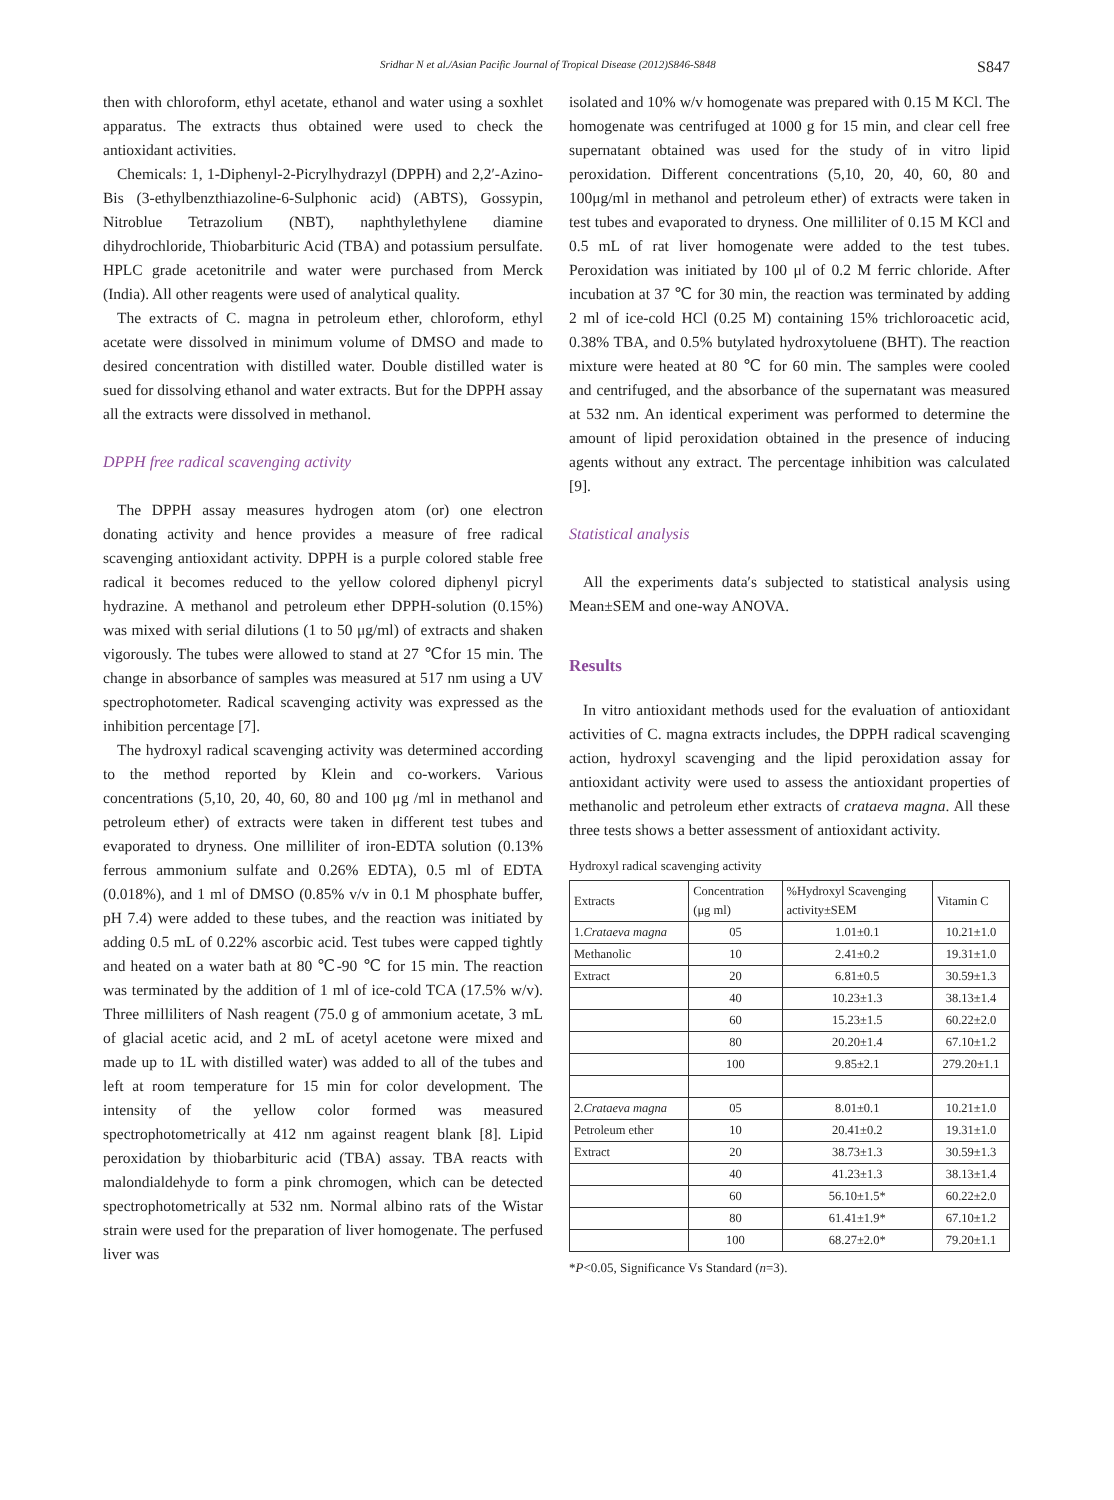Sridhar N et al./Asian Pacific Journal of Tropical Disease (2012)S846-S848 S847
then with chloroform, ethyl acetate, ethanol and water using a soxhlet apparatus. The extracts thus obtained were used to check the antioxidant activities.
Chemicals: 1, 1-Diphenyl-2-Picrylhydrazyl (DPPH) and 2,2′-Azino-Bis (3-ethylbenzthiazoline-6-Sulphonic acid) (ABTS), Gossypin, Nitroblue Tetrazolium (NBT), naphthylethylene diamine dihydrochloride, Thiobarbituric Acid (TBA) and potassium persulfate. HPLC grade acetonitrile and water were purchased from Merck (India). All other reagents were used of analytical quality.
The extracts of C. magna in petroleum ether, chloroform, ethyl acetate were dissolved in minimum volume of DMSO and made to desired concentration with distilled water. Double distilled water is sued for dissolving ethanol and water extracts. But for the DPPH assay all the extracts were dissolved in methanol.
DPPH free radical scavenging activity
The DPPH assay measures hydrogen atom (or) one electron donating activity and hence provides a measure of free radical scavenging antioxidant activity. DPPH is a purple colored stable free radical it becomes reduced to the yellow colored diphenyl picryl hydrazine. A methanol and petroleum ether DPPH-solution (0.15%) was mixed with serial dilutions (1 to 50 μg/ml) of extracts and shaken vigorously. The tubes were allowed to stand at 27 ℃for 15 min. The change in absorbance of samples was measured at 517 nm using a UV spectrophotometer. Radical scavenging activity was expressed as the inhibition percentage [7].
The hydroxyl radical scavenging activity was determined according to the method reported by Klein and co-workers. Various concentrations (5,10, 20, 40, 60, 80 and 100 μg /ml in methanol and petroleum ether) of extracts were taken in different test tubes and evaporated to dryness. One milliliter of iron-EDTA solution (0.13% ferrous ammonium sulfate and 0.26% EDTA), 0.5 ml of EDTA (0.018%), and 1 ml of DMSO (0.85% v/v in 0.1 M phosphate buffer, pH 7.4) were added to these tubes, and the reaction was initiated by adding 0.5 mL of 0.22% ascorbic acid. Test tubes were capped tightly and heated on a water bath at 80 ℃-90 ℃ for 15 min. The reaction was terminated by the addition of 1 ml of ice-cold TCA (17.5% w/v). Three milliliters of Nash reagent (75.0 g of ammonium acetate, 3 mL of glacial acetic acid, and 2 mL of acetyl acetone were mixed and made up to 1L with distilled water) was added to all of the tubes and left at room temperature for 15 min for color development. The intensity of the yellow color formed was measured spectrophotometrically at 412 nm against reagent blank [8]. Lipid peroxidation by thiobarbituric acid (TBA) assay. TBA reacts with malondialdehyde to form a pink chromogen, which can be detected spectrophotometrically at 532 nm. Normal albino rats of the Wistar strain were used for the preparation of liver homogenate. The perfused liver was
isolated and 10% w/v homogenate was prepared with 0.15 M KCl. The homogenate was centrifuged at 1000 g for 15 min, and clear cell free supernatant obtained was used for the study of in vitro lipid peroxidation. Different concentrations (5,10, 20, 40, 60, 80 and 100μg/ml in methanol and petroleum ether) of extracts were taken in test tubes and evaporated to dryness. One milliliter of 0.15 M KCl and 0.5 mL of rat liver homogenate were added to the test tubes. Peroxidation was initiated by 100 μl of 0.2 M ferric chloride. After incubation at 37 ℃ for 30 min, the reaction was terminated by adding 2 ml of ice-cold HCl (0.25 M) containing 15% trichloroacetic acid, 0.38% TBA, and 0.5% butylated hydroxytoluene (BHT). The reaction mixture were heated at 80 ℃ for 60 min. The samples were cooled and centrifuged, and the absorbance of the supernatant was measured at 532 nm. An identical experiment was performed to determine the amount of lipid peroxidation obtained in the presence of inducing agents without any extract. The percentage inhibition was calculated [9].
Statistical analysis
All the experiments data′s subjected to statistical analysis using Mean±SEM and one-way ANOVA.
Results
In vitro antioxidant methods used for the evaluation of antioxidant activities of C. magna extracts includes, the DPPH radical scavenging action, hydroxyl scavenging and the lipid peroxidation assay for antioxidant activity were used to assess the antioxidant properties of methanolic and petroleum ether extracts of crataeva magna. All these three tests shows a better assessment of antioxidant activity.
Hydroxyl radical scavenging activity
| Extracts | Concentration (μg ml) | %Hydroxyl Scavenging activity±SEM | Vitamin C |
| --- | --- | --- | --- |
| 1. Crataeva magna | 05 | 1.01±0.1 | 10.21±1.0 |
| Methanolic | 10 | 2.41±0.2 | 19.31±1.0 |
| Extract | 20 | 6.81±0.5 | 30.59±1.3 |
| | 40 | 10.23±1.3 | 38.13±1.4 |
| | 60 | 15.23±1.5 | 60.22±2.0 |
| | 80 | 20.20±1.4 | 67.10±1.2 |
| | 100 | 9.85±2.1 | 279.20±1.1 |
| 2. Crataeva magna | 05 | 8.01±0.1 | 10.21±1.0 |
| Petroleum ether | 10 | 20.41±0.2 | 19.31±1.0 |
| Extract | 20 | 38.73±1.3 | 30.59±1.3 |
| | 40 | 41.23±1.3 | 38.13±1.4 |
| | 60 | 56.10±1.5* | 60.22±2.0 |
| | 80 | 61.41±1.9* | 67.10±1.2 |
| | 100 | 68.27±2.0* | 79.20±1.1 |
*P<0.05, Significance Vs Standard (n=3).